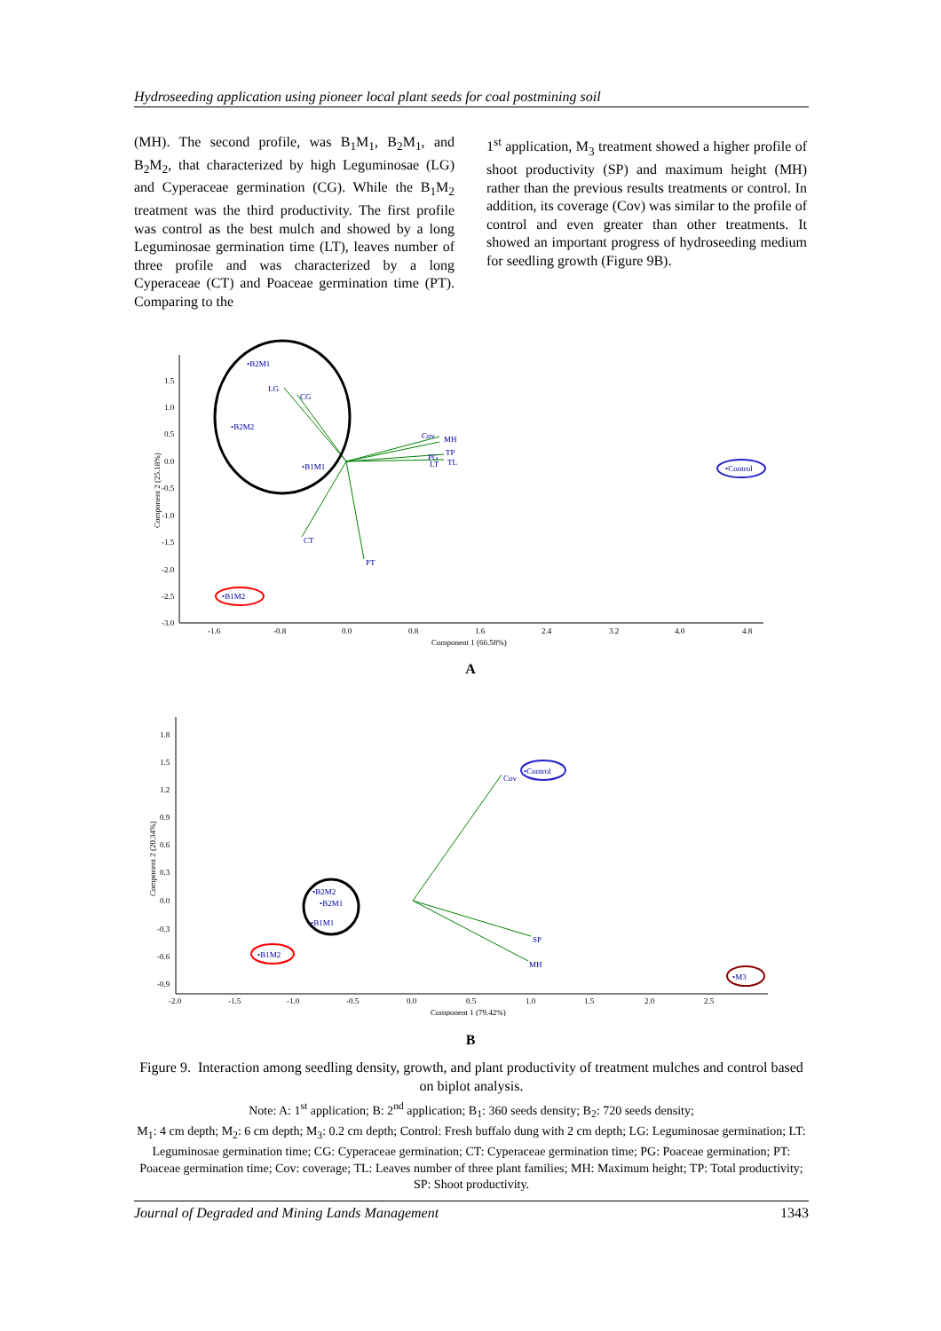Hydroseeding application using pioneer local plant seeds for coal postmining soil
(MH). The second profile, was B<sub>1</sub>M<sub>1</sub>, B<sub>2</sub>M<sub>1</sub>, and B<sub>2</sub>M<sub>2</sub>, that characterized by high Leguminosae (LG) and Cyperaceae germination (CG). While the B<sub>1</sub>M<sub>2</sub> treatment was the third productivity. The first profile was control as the best mulch and showed by a long Leguminosae germination time (LT), leaves number of three profile and was characterized by a long Cyperaceae (CT) and Poaceae germination time (PT). Comparing to the
1<sup>st</sup> application, M<sub>3</sub> treatment showed a higher profile of shoot productivity (SP) and maximum height (MH) rather than the previous results treatments or control. In addition, its coverage (Cov) was similar to the profile of control and even greater than other treatments. It showed an important progress of hydroseeding medium for seedling growth (Figure 9B).
1.5
1.0
0.5
0.0
-0.5
-1.0
-1.5
-2.0
-2.5
-3.0
-1.6
-0.8
0.0
0.8
1.6
2.4
3.2
4.0
4.8
Component 1 (66.58%)
Component 2 (25.18%)
LG
CG
Cov
MH
TP
PG
LT
TL
CT
PT
•B2M1
•B2M2
•B1M1
•B1M2
•Control
A
1.8
1.5
1.2
0.9
0.6
0.3
0.0
-0.3
-0.6
-0.9
-2.0
-1.5
-1.0
-0.5
0.0
0.5
1.0
1.5
2.0
2.5
Component 1 (79.42%)
Component 2 (20.34%)
Cov
SP
MH
•Control
•B2M2
•B2M1
•B1M1
•B1M2
•M3
B
Figure 9. Interaction among seedling density, growth, and plant productivity of treatment mulches and control based on biplot analysis.
Note: A: 1<sup>st</sup> application; B: 2<sup>nd</sup> application; B<sub>1</sub>: 360 seeds density; B<sub>2</sub>: 720 seeds density;
M<sub>1</sub>: 4 cm depth; M<sub>2</sub>: 6 cm depth; M<sub>3</sub>: 0.2 cm depth; Control: Fresh buffalo dung with 2 cm depth; LG: Leguminosae germination; LT: Leguminosae germination time; CG: Cyperaceae germination; CT: Cyperaceae germination time; PG: Poaceae germination; PT: Poaceae germination time; Cov: coverage; TL: Leaves number of three plant families; MH: Maximum height; TP: Total productivity; SP: Shoot productivity.
Journal of Degraded and Mining Lands Management 1343